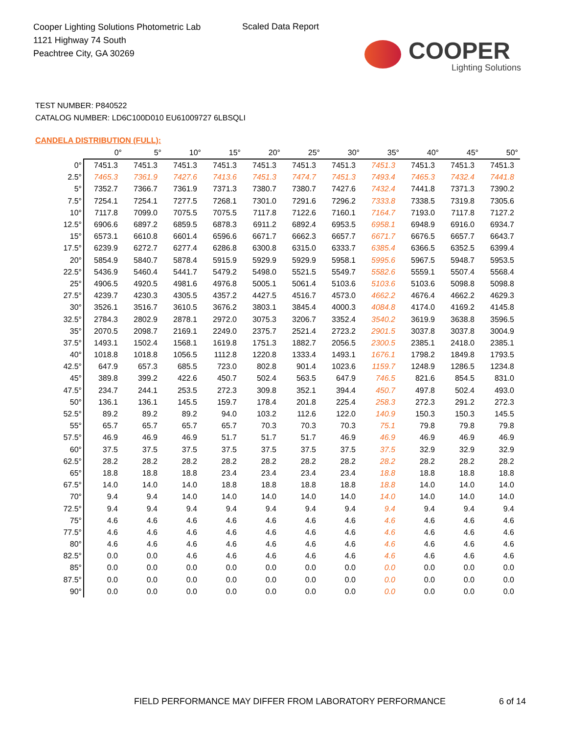Cooper Lighting Solutions Photometric Lab
1121 Highway 74 South
Peachtree City, GA 30269
Scaled Data Report
COOPER
Lighting Solutions
TEST NUMBER: P840522
CATALOG NUMBER: LD6C100D010 EU61009727 6LBSQLI
CANDELA DISTRIBUTION (FULL):
| | 0° | 5° | 10° | 15° | 20° | 25° | 30° | 35° | 40° | 45° | 50° |
| --- | --- | --- | --- | --- | --- | --- | --- | --- | --- | --- | --- |
| 0° | 7451.3 | 7451.3 | 7451.3 | 7451.3 | 7451.3 | 7451.3 | 7451.3 | 7451.3 | 7451.3 | 7451.3 | 7451.3 |
| 2.5° | 7465.3 | 7361.9 | 7427.6 | 7413.6 | 7451.3 | 7474.7 | 7451.3 | 7493.4 | 7465.3 | 7432.4 | 7441.8 |
| 5° | 7352.7 | 7366.7 | 7361.9 | 7371.3 | 7380.7 | 7380.7 | 7427.6 | 7432.4 | 7441.8 | 7371.3 | 7390.2 |
| 7.5° | 7254.1 | 7254.1 | 7277.5 | 7268.1 | 7301.0 | 7291.6 | 7296.2 | 7333.8 | 7338.5 | 7319.8 | 7305.6 |
| 10° | 7117.8 | 7099.0 | 7075.5 | 7075.5 | 7117.8 | 7122.6 | 7160.1 | 7164.7 | 7193.0 | 7117.8 | 7127.2 |
| 12.5° | 6906.6 | 6897.2 | 6859.5 | 6878.3 | 6911.2 | 6892.4 | 6953.5 | 6958.1 | 6948.9 | 6916.0 | 6934.7 |
| 15° | 6573.1 | 6610.8 | 6601.4 | 6596.6 | 6671.7 | 6662.3 | 6657.7 | 6671.7 | 6676.5 | 6657.7 | 6643.7 |
| 17.5° | 6239.9 | 6272.7 | 6277.4 | 6286.8 | 6300.8 | 6315.0 | 6333.7 | 6385.4 | 6366.5 | 6352.5 | 6399.4 |
| 20° | 5854.9 | 5840.7 | 5878.4 | 5915.9 | 5929.9 | 5929.9 | 5958.1 | 5995.6 | 5967.5 | 5948.7 | 5953.5 |
| 22.5° | 5436.9 | 5460.4 | 5441.7 | 5479.2 | 5498.0 | 5521.5 | 5549.7 | 5582.6 | 5559.1 | 5507.4 | 5568.4 |
| 25° | 4906.5 | 4920.5 | 4981.6 | 4976.8 | 5005.1 | 5061.4 | 5103.6 | 5103.6 | 5103.6 | 5098.8 | 5098.8 |
| 27.5° | 4239.7 | 4230.3 | 4305.5 | 4357.2 | 4427.5 | 4516.7 | 4573.0 | 4662.2 | 4676.4 | 4662.2 | 4629.3 |
| 30° | 3526.1 | 3516.7 | 3610.5 | 3676.2 | 3803.1 | 3845.4 | 4000.3 | 4084.8 | 4174.0 | 4169.2 | 4145.8 |
| 32.5° | 2784.3 | 2802.9 | 2878.1 | 2972.0 | 3075.3 | 3206.7 | 3352.4 | 3540.2 | 3619.9 | 3638.8 | 3596.5 |
| 35° | 2070.5 | 2098.7 | 2169.1 | 2249.0 | 2375.7 | 2521.4 | 2723.2 | 2901.5 | 3037.8 | 3037.8 | 3004.9 |
| 37.5° | 1493.1 | 1502.4 | 1568.1 | 1619.8 | 1751.3 | 1882.7 | 2056.5 | 2300.5 | 2385.1 | 2418.0 | 2385.1 |
| 40° | 1018.8 | 1018.8 | 1056.5 | 1112.8 | 1220.8 | 1333.4 | 1493.1 | 1676.1 | 1798.2 | 1849.8 | 1793.5 |
| 42.5° | 647.9 | 657.3 | 685.5 | 723.0 | 802.8 | 901.4 | 1023.6 | 1159.7 | 1248.9 | 1286.5 | 1234.8 |
| 45° | 389.8 | 399.2 | 422.6 | 450.7 | 502.4 | 563.5 | 647.9 | 746.5 | 821.6 | 854.5 | 831.0 |
| 47.5° | 234.7 | 244.1 | 253.5 | 272.3 | 309.8 | 352.1 | 394.4 | 450.7 | 497.8 | 502.4 | 493.0 |
| 50° | 136.1 | 136.1 | 145.5 | 159.7 | 178.4 | 201.8 | 225.4 | 258.3 | 272.3 | 291.2 | 272.3 |
| 52.5° | 89.2 | 89.2 | 89.2 | 94.0 | 103.2 | 112.6 | 122.0 | 140.9 | 150.3 | 150.3 | 145.5 |
| 55° | 65.7 | 65.7 | 65.7 | 65.7 | 70.3 | 70.3 | 70.3 | 75.1 | 79.8 | 79.8 | 79.8 |
| 57.5° | 46.9 | 46.9 | 46.9 | 51.7 | 51.7 | 51.7 | 46.9 | 46.9 | 46.9 | 46.9 | 46.9 |
| 60° | 37.5 | 37.5 | 37.5 | 37.5 | 37.5 | 37.5 | 37.5 | 37.5 | 32.9 | 32.9 | 32.9 |
| 62.5° | 28.2 | 28.2 | 28.2 | 28.2 | 28.2 | 28.2 | 28.2 | 28.2 | 28.2 | 28.2 | 28.2 |
| 65° | 18.8 | 18.8 | 18.8 | 23.4 | 23.4 | 23.4 | 23.4 | 18.8 | 18.8 | 18.8 | 18.8 |
| 67.5° | 14.0 | 14.0 | 14.0 | 18.8 | 18.8 | 18.8 | 18.8 | 18.8 | 14.0 | 14.0 | 14.0 |
| 70° | 9.4 | 9.4 | 14.0 | 14.0 | 14.0 | 14.0 | 14.0 | 14.0 | 14.0 | 14.0 | 14.0 |
| 72.5° | 9.4 | 9.4 | 9.4 | 9.4 | 9.4 | 9.4 | 9.4 | 9.4 | 9.4 | 9.4 | 9.4 |
| 75° | 4.6 | 4.6 | 4.6 | 4.6 | 4.6 | 4.6 | 4.6 | 4.6 | 4.6 | 4.6 | 4.6 |
| 77.5° | 4.6 | 4.6 | 4.6 | 4.6 | 4.6 | 4.6 | 4.6 | 4.6 | 4.6 | 4.6 | 4.6 |
| 80° | 4.6 | 4.6 | 4.6 | 4.6 | 4.6 | 4.6 | 4.6 | 4.6 | 4.6 | 4.6 | 4.6 |
| 82.5° | 0.0 | 0.0 | 4.6 | 4.6 | 4.6 | 4.6 | 4.6 | 4.6 | 4.6 | 4.6 | 4.6 |
| 85° | 0.0 | 0.0 | 0.0 | 0.0 | 0.0 | 0.0 | 0.0 | 0.0 | 0.0 | 0.0 | 0.0 |
| 87.5° | 0.0 | 0.0 | 0.0 | 0.0 | 0.0 | 0.0 | 0.0 | 0.0 | 0.0 | 0.0 | 0.0 |
| 90° | 0.0 | 0.0 | 0.0 | 0.0 | 0.0 | 0.0 | 0.0 | 0.0 | 0.0 | 0.0 | 0.0 |
FIELD PERFORMANCE MAY DIFFER FROM LABORATORY PERFORMANCE
6 of 14